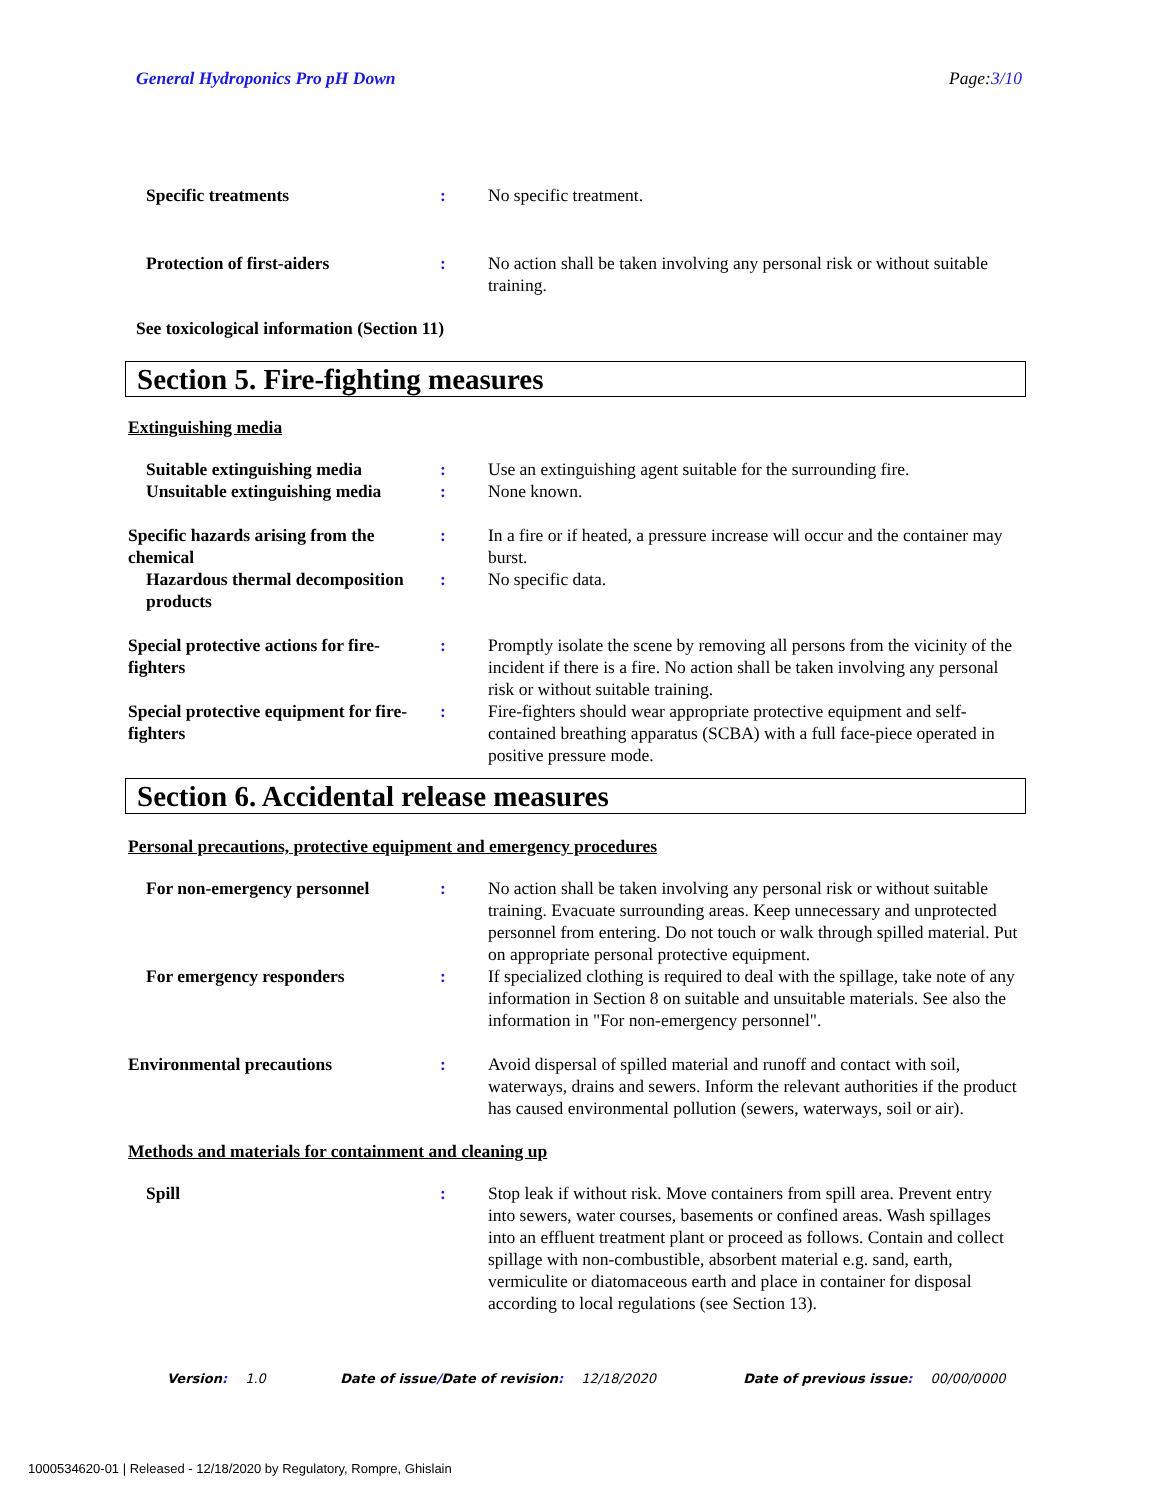General Hydroponics Pro pH Down Page:3/10
Specific treatments : No specific treatment.
Protection of first-aiders : No action shall be taken involving any personal risk or without suitable training.
See toxicological information (Section 11)
Section 5. Fire-fighting measures
Extinguishing media
Suitable extinguishing media
: Use an extinguishing agent suitable for the surrounding fire.
Unsuitable extinguishing media
: None known.
Specific hazards arising from the chemical
: In a fire or if heated, a pressure increase will occur and the container may burst.
Hazardous thermal decomposition products
: No specific data.
Special protective actions for fire-fighters
: Promptly isolate the scene by removing all persons from the vicinity of the incident if there is a fire. No action shall be taken involving any personal risk or without suitable training.
Special protective equipment for fire-fighters
: Fire-fighters should wear appropriate protective equipment and self-contained breathing apparatus (SCBA) with a full face-piece operated in positive pressure mode.
Section 6. Accidental release measures
Personal precautions, protective equipment and emergency procedures
For non-emergency personnel
: No action shall be taken involving any personal risk or without suitable training. Evacuate surrounding areas. Keep unnecessary and unprotected personnel from entering. Do not touch or walk through spilled material. Put on appropriate personal protective equipment.
For emergency responders : If specialized clothing is required to deal with the spillage, take note of any information in Section 8 on suitable and unsuitable materials. See also the information in "For non-emergency personnel".
Environmental precautions : Avoid dispersal of spilled material and runoff and contact with soil, waterways, drains and sewers. Inform the relevant authorities if the product has caused environmental pollution (sewers, waterways, soil or air).
Methods and materials for containment and cleaning up
Spill : Stop leak if without risk. Move containers from spill area. Prevent entry into sewers, water courses, basements or confined areas. Wash spillages into an effluent treatment plant or proceed as follows. Contain and collect spillage with non-combustible, absorbent material e.g. sand, earth, vermiculite or diatomaceous earth and place in container for disposal according to local regulations (see Section 13).
Version: 1.0 Date of issue/Date of revision: 12/18/2020 Date of previous issue: 00/00/0000
1000534620-01 | Released - 12/18/2020 by Regulatory, Rompre, Ghislain